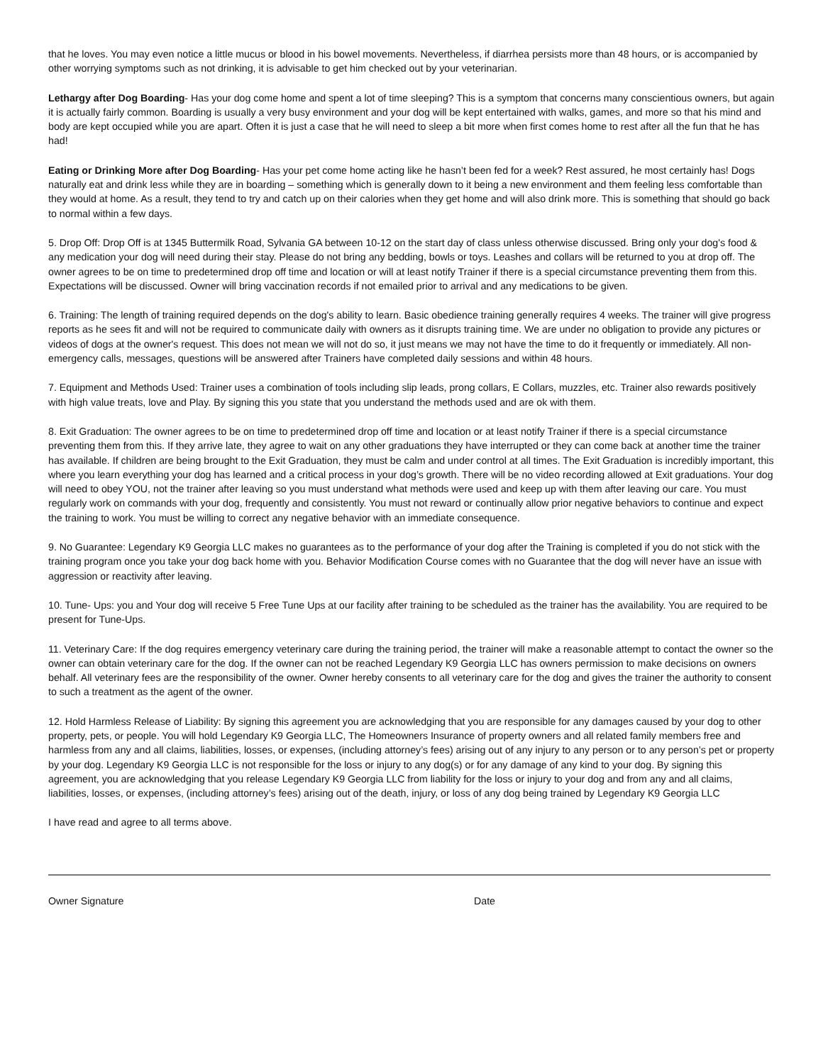that he loves. You may even notice a little mucus or blood in his bowel movements. Nevertheless, if diarrhea persists more than 48 hours, or is accompanied by other worrying symptoms such as not drinking, it is advisable to get him checked out by your veterinarian.
Lethargy after Dog Boarding- Has your dog come home and spent a lot of time sleeping? This is a symptom that concerns many conscientious owners, but again it is actually fairly common. Boarding is usually a very busy environment and your dog will be kept entertained with walks, games, and more so that his mind and body are kept occupied while you are apart. Often it is just a case that he will need to sleep a bit more when first comes home to rest after all the fun that he has had!
Eating or Drinking More after Dog Boarding- Has your pet come home acting like he hasn’t been fed for a week? Rest assured, he most certainly has! Dogs naturally eat and drink less while they are in boarding – something which is generally down to it being a new environment and them feeling less comfortable than they would at home. As a result, they tend to try and catch up on their calories when they get home and will also drink more. This is something that should go back to normal within a few days.
5. Drop Off: Drop Off is at 1345 Buttermilk Road, Sylvania GA between 10-12 on the start day of class unless otherwise discussed. Bring only your dog's food & any medication your dog will need during their stay. Please do not bring any bedding, bowls or toys. Leashes and collars will be returned to you at drop off. The owner agrees to be on time to predetermined drop off time and location or will at least notify Trainer if there is a special circumstance preventing them from this. Expectations will be discussed. Owner will bring vaccination records if not emailed prior to arrival and any medications to be given.
6. Training: The length of training required depends on the dog's ability to learn. Basic obedience training generally requires 4 weeks. The trainer will give progress reports as he sees fit and will not be required to communicate daily with owners as it disrupts training time. We are under no obligation to provide any pictures or videos of dogs at the owner's request. This does not mean we will not do so, it just means we may not have the time to do it frequently or immediately. All non-emergency calls, messages, questions will be answered after Trainers have completed daily sessions and within 48 hours.
7. Equipment and Methods Used: Trainer uses a combination of tools including slip leads, prong collars, E Collars, muzzles, etc. Trainer also rewards positively with high value treats, love and Play. By signing this you state that you understand the methods used and are ok with them.
8. Exit Graduation: The owner agrees to be on time to predetermined drop off time and location or at least notify Trainer if there is a special circumstance preventing them from this. If they arrive late, they agree to wait on any other graduations they have interrupted or they can come back at another time the trainer has available. If children are being brought to the Exit Graduation, they must be calm and under control at all times. The Exit Graduation is incredibly important, this where you learn everything your dog has learned and a critical process in your dog’s growth. There will be no video recording allowed at Exit graduations. Your dog will need to obey YOU, not the trainer after leaving so you must understand what methods were used and keep up with them after leaving our care. You must regularly work on commands with your dog, frequently and consistently. You must not reward or continually allow prior negative behaviors to continue and expect the training to work. You must be willing to correct any negative behavior with an immediate consequence.
9. No Guarantee: Legendary K9 Georgia LLC makes no guarantees as to the performance of your dog after the Training is completed if you do not stick with the training program once you take your dog back home with you. Behavior Modification Course comes with no Guarantee that the dog will never have an issue with aggression or reactivity after leaving.
10. Tune- Ups: you and Your dog will receive 5 Free Tune Ups at our facility after training to be scheduled as the trainer has the availability. You are required to be present for Tune-Ups.
11. Veterinary Care: If the dog requires emergency veterinary care during the training period, the trainer will make a reasonable attempt to contact the owner so the owner can obtain veterinary care for the dog. If the owner can not be reached Legendary K9 Georgia LLC has owners permission to make decisions on owners behalf. All veterinary fees are the responsibility of the owner. Owner hereby consents to all veterinary care for the dog and gives the trainer the authority to consent to such a treatment as the agent of the owner.
12. Hold Harmless Release of Liability: By signing this agreement you are acknowledging that you are responsible for any damages caused by your dog to other property, pets, or people. You will hold Legendary K9 Georgia LLC, The Homeowners Insurance of property owners and all related family members free and harmless from any and all claims, liabilities, losses, or expenses, (including attorney’s fees) arising out of any injury to any person or to any person’s pet or property by your dog. Legendary K9 Georgia LLC is not responsible for the loss or injury to any dog(s) or for any damage of any kind to your dog. By signing this agreement, you are acknowledging that you release Legendary K9 Georgia LLC from liability for the loss or injury to your dog and from any and all claims, liabilities, losses, or expenses, (including attorney’s fees) arising out of the death, injury, or loss of any dog being trained by Legendary K9 Georgia LLC
I have read and agree to all terms above.
Owner Signature Date